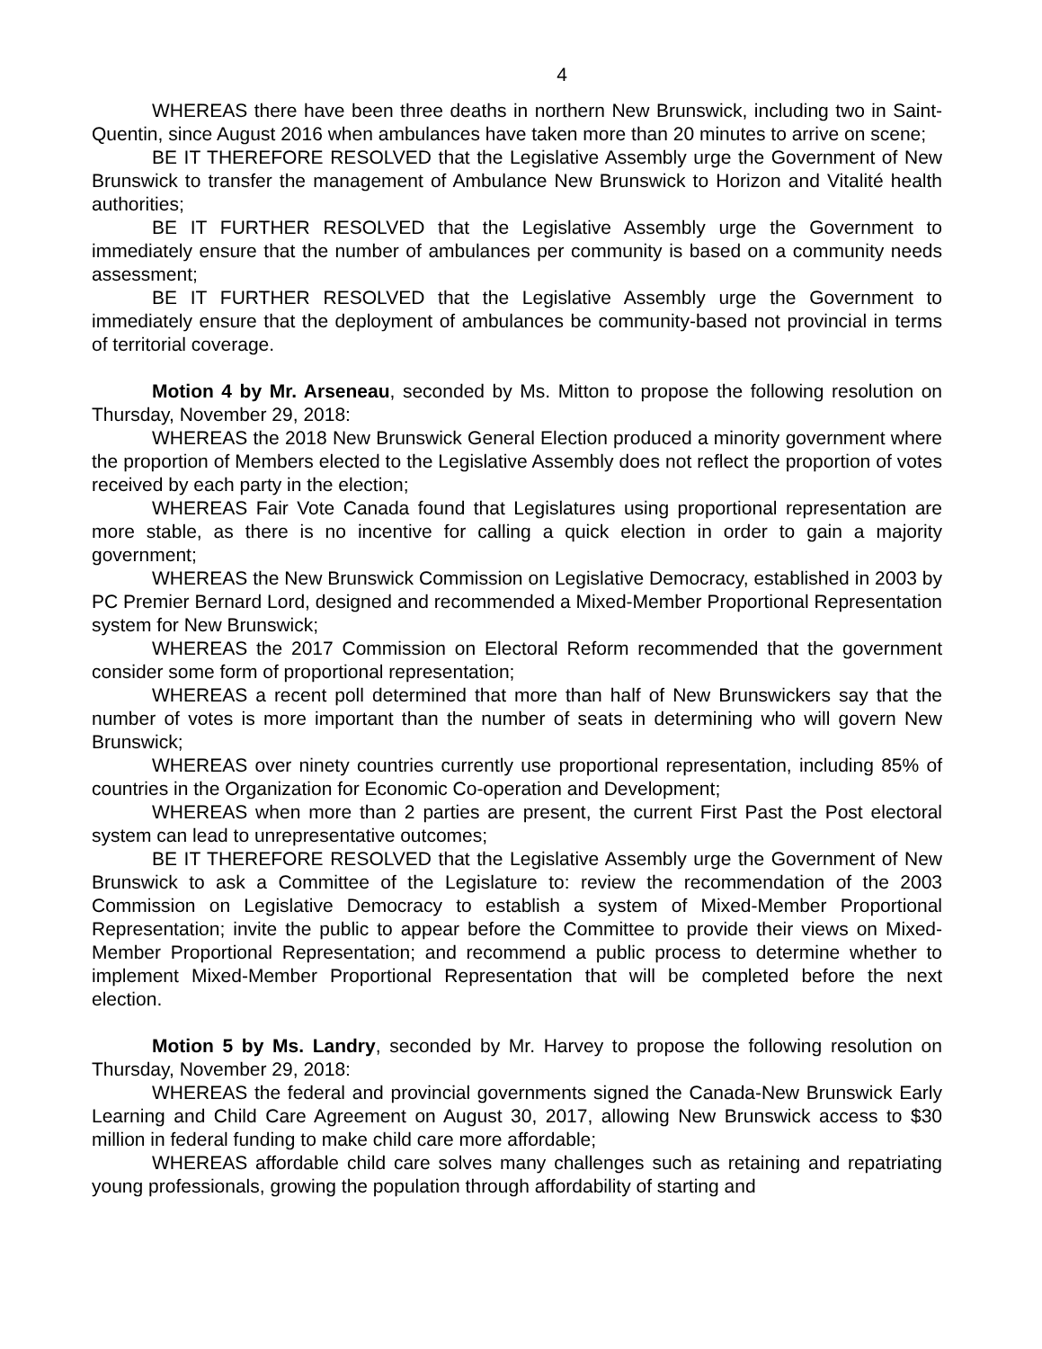4
WHEREAS there have been three deaths in northern New Brunswick, including two in Saint-Quentin, since August 2016 when ambulances have taken more than 20 minutes to arrive on scene;
BE IT THEREFORE RESOLVED that the Legislative Assembly urge the Government of New Brunswick to transfer the management of Ambulance New Brunswick to Horizon and Vitalité health authorities;
BE IT FURTHER RESOLVED that the Legislative Assembly urge the Government to immediately ensure that the number of ambulances per community is based on a community needs assessment;
BE IT FURTHER RESOLVED that the Legislative Assembly urge the Government to immediately ensure that the deployment of ambulances be community-based not provincial in terms of territorial coverage.
Motion 4 by Mr. Arseneau, seconded by Ms. Mitton to propose the following resolution on Thursday, November 29, 2018:
WHEREAS the 2018 New Brunswick General Election produced a minority government where the proportion of Members elected to the Legislative Assembly does not reflect the proportion of votes received by each party in the election;
WHEREAS Fair Vote Canada found that Legislatures using proportional representation are more stable, as there is no incentive for calling a quick election in order to gain a majority government;
WHEREAS the New Brunswick Commission on Legislative Democracy, established in 2003 by PC Premier Bernard Lord, designed and recommended a Mixed-Member Proportional Representation system for New Brunswick;
WHEREAS the 2017 Commission on Electoral Reform recommended that the government consider some form of proportional representation;
WHEREAS a recent poll determined that more than half of New Brunswickers say that the number of votes is more important than the number of seats in determining who will govern New Brunswick;
WHEREAS over ninety countries currently use proportional representation, including 85% of countries in the Organization for Economic Co-operation and Development;
WHEREAS when more than 2 parties are present, the current First Past the Post electoral system can lead to unrepresentative outcomes;
BE IT THEREFORE RESOLVED that the Legislative Assembly urge the Government of New Brunswick to ask a Committee of the Legislature to: review the recommendation of the 2003 Commission on Legislative Democracy to establish a system of Mixed-Member Proportional Representation; invite the public to appear before the Committee to provide their views on Mixed-Member Proportional Representation; and recommend a public process to determine whether to implement Mixed-Member Proportional Representation that will be completed before the next election.
Motion 5 by Ms. Landry, seconded by Mr. Harvey to propose the following resolution on Thursday, November 29, 2018:
WHEREAS the federal and provincial governments signed the Canada-New Brunswick Early Learning and Child Care Agreement on August 30, 2017, allowing New Brunswick access to $30 million in federal funding to make child care more affordable;
WHEREAS affordable child care solves many challenges such as retaining and repatriating young professionals, growing the population through affordability of starting and